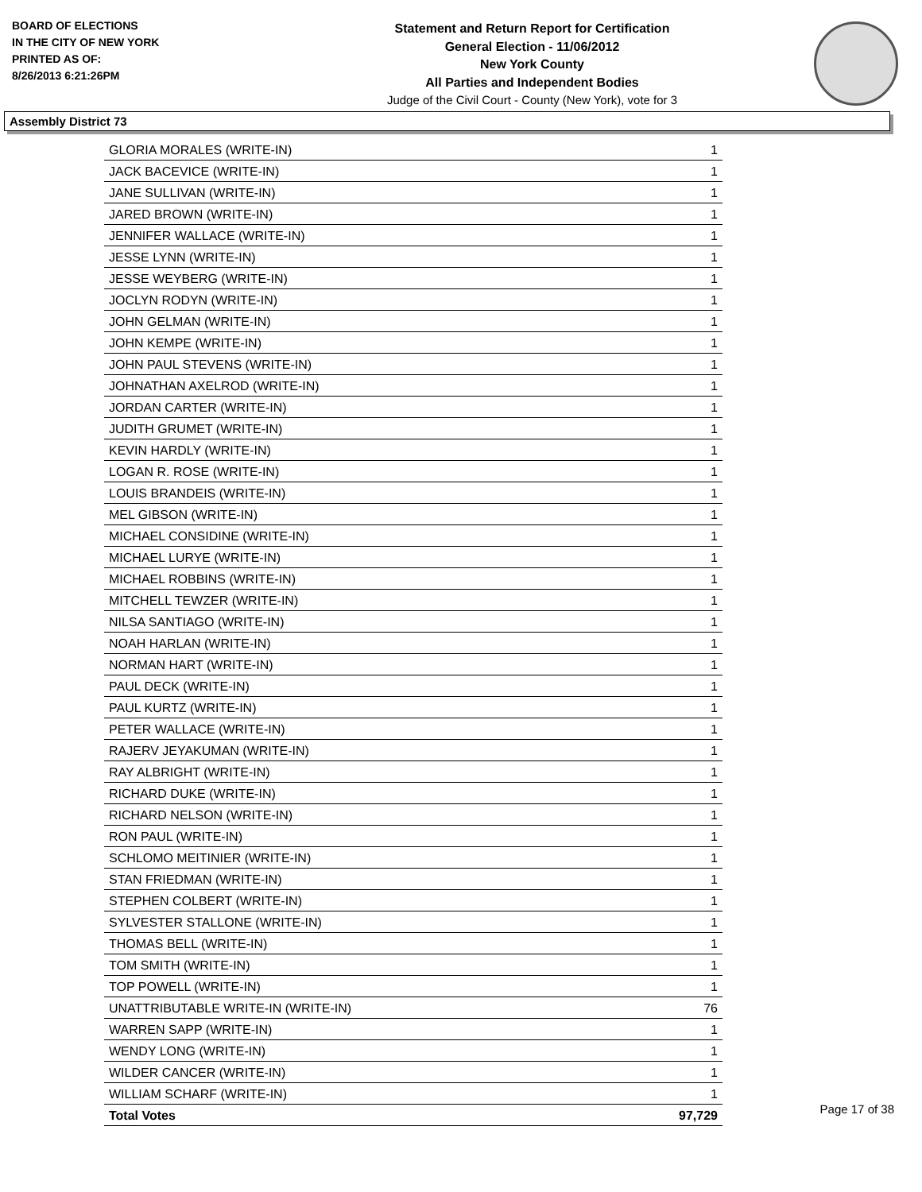BOARD OF ELECTIONS
IN THE CITY OF NEW YORK
PRINTED AS OF:
8/26/2013 6:21:26PM
Statement and Return Report for Certification
General Election - 11/06/2012
New York County
All Parties and Independent Bodies
Judge of the Civil Court - County (New York), vote for 3
Assembly District 73
| GLORIA MORALES (WRITE-IN) | 1 |
| JACK BACEVICE (WRITE-IN) | 1 |
| JANE SULLIVAN (WRITE-IN) | 1 |
| JARED BROWN (WRITE-IN) | 1 |
| JENNIFER WALLACE (WRITE-IN) | 1 |
| JESSE LYNN (WRITE-IN) | 1 |
| JESSE WEYBERG (WRITE-IN) | 1 |
| JOCLYN RODYN (WRITE-IN) | 1 |
| JOHN GELMAN (WRITE-IN) | 1 |
| JOHN KEMPE (WRITE-IN) | 1 |
| JOHN PAUL STEVENS (WRITE-IN) | 1 |
| JOHNATHAN AXELROD (WRITE-IN) | 1 |
| JORDAN CARTER (WRITE-IN) | 1 |
| JUDITH GRUMET (WRITE-IN) | 1 |
| KEVIN HARDLY (WRITE-IN) | 1 |
| LOGAN R. ROSE (WRITE-IN) | 1 |
| LOUIS BRANDEIS (WRITE-IN) | 1 |
| MEL GIBSON (WRITE-IN) | 1 |
| MICHAEL CONSIDINE (WRITE-IN) | 1 |
| MICHAEL LURYE (WRITE-IN) | 1 |
| MICHAEL ROBBINS (WRITE-IN) | 1 |
| MITCHELL TEWZER (WRITE-IN) | 1 |
| NILSA SANTIAGO (WRITE-IN) | 1 |
| NOAH HARLAN (WRITE-IN) | 1 |
| NORMAN HART (WRITE-IN) | 1 |
| PAUL DECK (WRITE-IN) | 1 |
| PAUL KURTZ (WRITE-IN) | 1 |
| PETER WALLACE (WRITE-IN) | 1 |
| RAJERV JEYAKUMAN (WRITE-IN) | 1 |
| RAY ALBRIGHT (WRITE-IN) | 1 |
| RICHARD DUKE (WRITE-IN) | 1 |
| RICHARD NELSON (WRITE-IN) | 1 |
| RON PAUL (WRITE-IN) | 1 |
| SCHLOMO MEITINIER (WRITE-IN) | 1 |
| STAN FRIEDMAN (WRITE-IN) | 1 |
| STEPHEN COLBERT (WRITE-IN) | 1 |
| SYLVESTER STALLONE (WRITE-IN) | 1 |
| THOMAS BELL (WRITE-IN) | 1 |
| TOM SMITH (WRITE-IN) | 1 |
| TOP POWELL (WRITE-IN) | 1 |
| UNATTRIBUTABLE WRITE-IN (WRITE-IN) | 76 |
| WARREN SAPP (WRITE-IN) | 1 |
| WENDY LONG (WRITE-IN) | 1 |
| WILDER CANCER (WRITE-IN) | 1 |
| WILLIAM SCHARF (WRITE-IN) | 1 |
| Total Votes | 97,729 |
Page 17 of 38